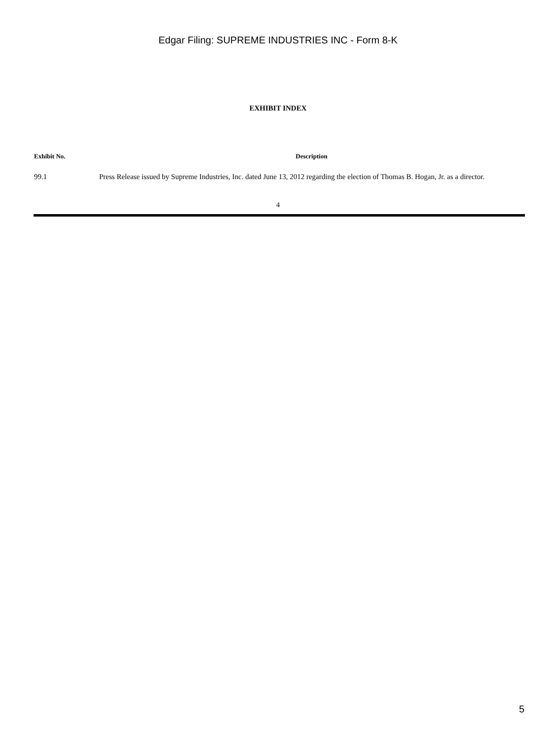Edgar Filing: SUPREME INDUSTRIES INC - Form 8-K
EXHIBIT INDEX
| Exhibit No. | Description |
| --- | --- |
| 99.1 | Press Release issued by Supreme Industries, Inc. dated June 13, 2012 regarding the election of Thomas B. Hogan, Jr. as a director. |
4
5